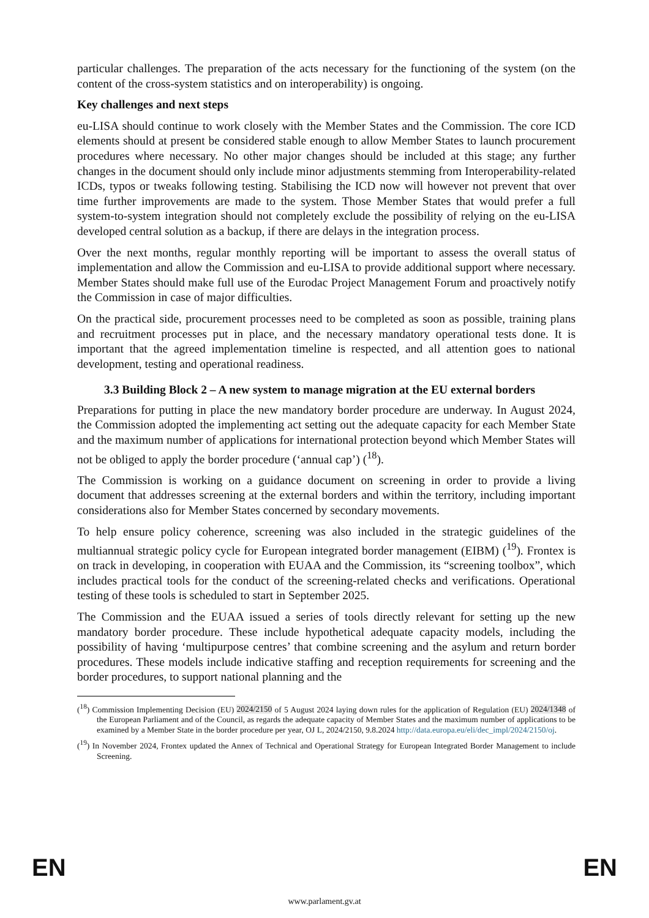particular challenges. The preparation of the acts necessary for the functioning of the system (on the content of the cross-system statistics and on interoperability) is ongoing.
Key challenges and next steps
eu-LISA should continue to work closely with the Member States and the Commission. The core ICD elements should at present be considered stable enough to allow Member States to launch procurement procedures where necessary. No other major changes should be included at this stage; any further changes in the document should only include minor adjustments stemming from Interoperability-related ICDs, typos or tweaks following testing. Stabilising the ICD now will however not prevent that over time further improvements are made to the system. Those Member States that would prefer a full system-to-system integration should not completely exclude the possibility of relying on the eu-LISA developed central solution as a backup, if there are delays in the integration process.
Over the next months, regular monthly reporting will be important to assess the overall status of implementation and allow the Commission and eu-LISA to provide additional support where necessary. Member States should make full use of the Eurodac Project Management Forum and proactively notify the Commission in case of major difficulties.
On the practical side, procurement processes need to be completed as soon as possible, training plans and recruitment processes put in place, and the necessary mandatory operational tests done. It is important that the agreed implementation timeline is respected, and all attention goes to national development, testing and operational readiness.
3.3 Building Block 2 – A new system to manage migration at the EU external borders
Preparations for putting in place the new mandatory border procedure are underway. In August 2024, the Commission adopted the implementing act setting out the adequate capacity for each Member State and the maximum number of applications for international protection beyond which Member States will not be obliged to apply the border procedure (‘annual cap’) (<sup>18</sup>).
The Commission is working on a guidance document on screening in order to provide a living document that addresses screening at the external borders and within the territory, including important considerations also for Member States concerned by secondary movements.
To help ensure policy coherence, screening was also included in the strategic guidelines of the multiannual strategic policy cycle for European integrated border management (EIBM) (<sup>19</sup>). Frontex is on track in developing, in cooperation with EUAA and the Commission, its “screening toolbox”, which includes practical tools for the conduct of the screening-related checks and verifications. Operational testing of these tools is scheduled to start in September 2025.
The Commission and the EUAA issued a series of tools directly relevant for setting up the new mandatory border procedure. These include hypothetical adequate capacity models, including the possibility of having ‘multipurpose centres’ that combine screening and the asylum and return border procedures. These models include indicative staffing and reception requirements for screening and the border procedures, to support national planning and the
(<sup>18</sup>) Commission Implementing Decision (EU) 2024/2150 of 5 August 2024 laying down rules for the application of Regulation (EU) 2024/1348 of the European Parliament and of the Council, as regards the adequate capacity of Member States and the maximum number of applications to be examined by a Member State in the border procedure per year, OJ L, 2024/2150, 9.8.2024 http://data.europa.eu/eli/dec_impl/2024/2150/oj.
(<sup>19</sup>) In November 2024, Frontex updated the Annex of Technical and Operational Strategy for European Integrated Border Management to include Screening.
EN EN
www.parlament.gv.at